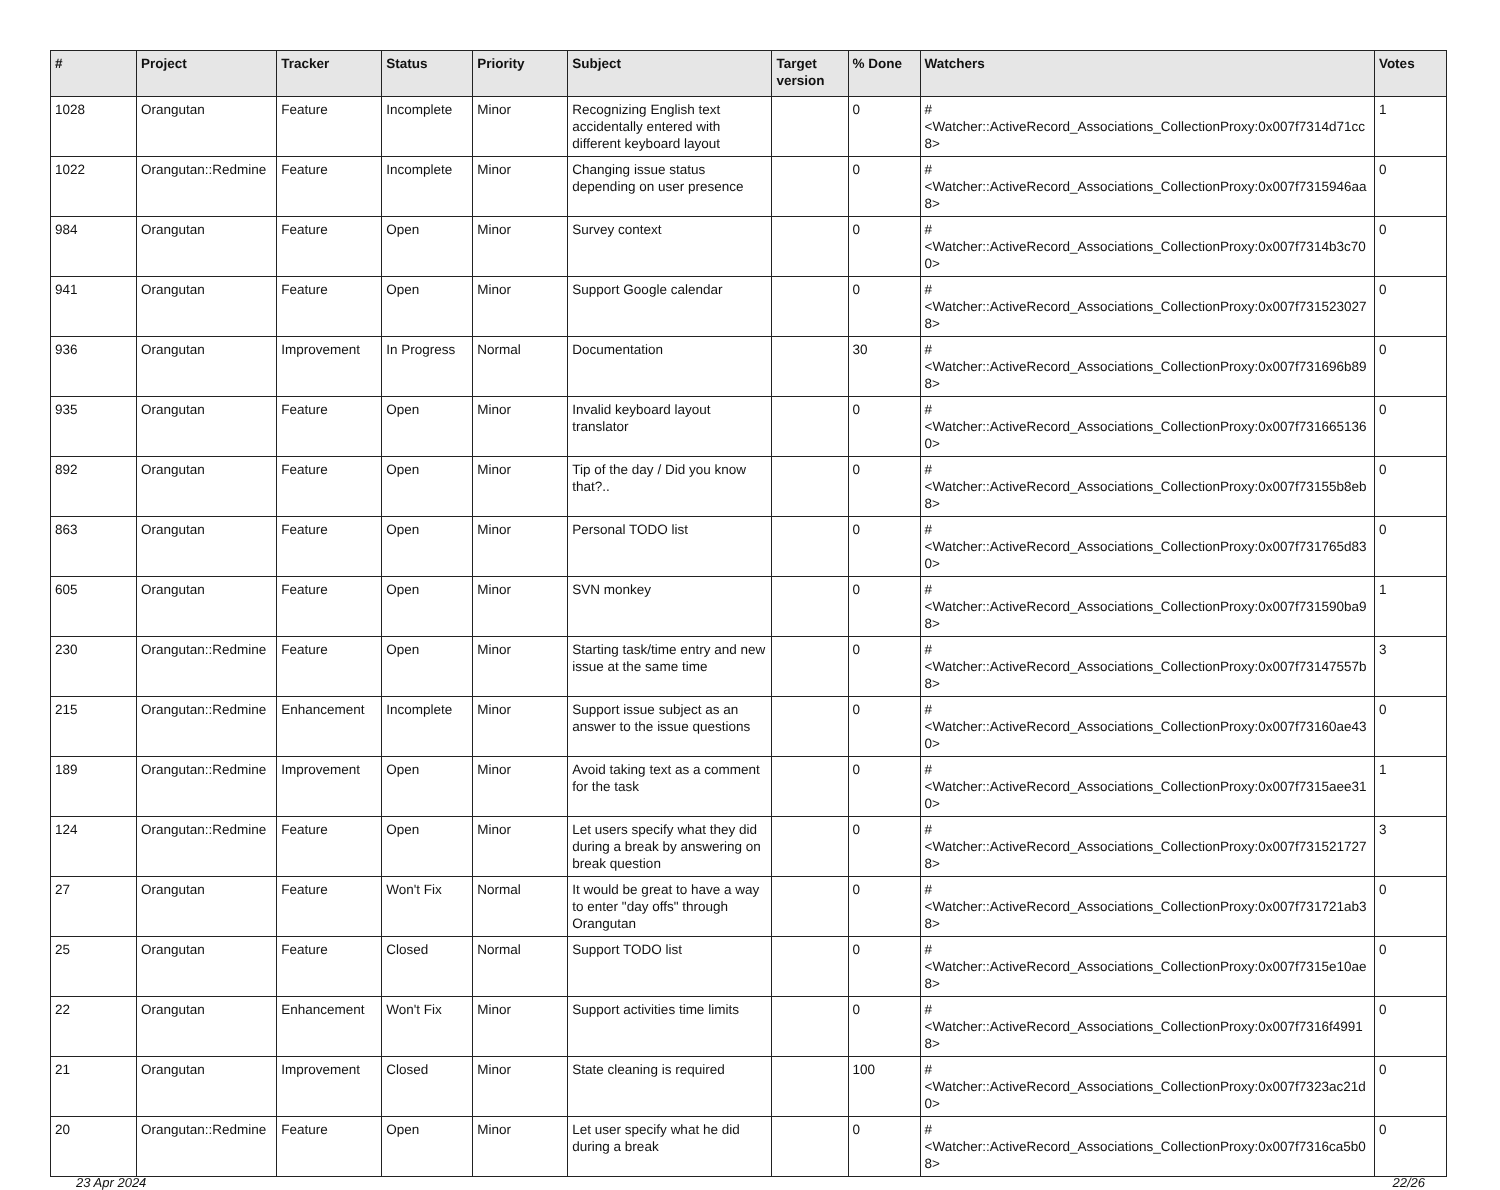| # | Project | Tracker | Status | Priority | Subject | Target version | % Done | Watchers | Votes |
| --- | --- | --- | --- | --- | --- | --- | --- | --- | --- |
| 1028 | Orangutan | Feature | Incomplete | Minor | Recognizing English text accidentally entered with different keyboard layout | | 0 | #<Watcher::ActiveRecord_Associations_CollectionProxy:0x007f7314d71cc8> | 1 |
| 1022 | Orangutan::Redmine | Feature | Incomplete | Minor | Changing issue status depending on user presence | | 0 | #<Watcher::ActiveRecord_Associations_CollectionProxy:0x007f7315946aa8> | 0 |
| 984 | Orangutan | Feature | Open | Minor | Survey context | | 0 | #<Watcher::ActiveRecord_Associations_CollectionProxy:0x007f7314b3c700> | 0 |
| 941 | Orangutan | Feature | Open | Minor | Support Google calendar | | 0 | #<Watcher::ActiveRecord_Associations_CollectionProxy:0x007f7315230278> | 0 |
| 936 | Orangutan | Improvement | In Progress | Normal | Documentation | | 30 | #<Watcher::ActiveRecord_Associations_CollectionProxy:0x007f731696b898> | 0 |
| 935 | Orangutan | Feature | Open | Minor | Invalid keyboard layout translator | | 0 | #<Watcher::ActiveRecord_Associations_CollectionProxy:0x007f7316651360> | 0 |
| 892 | Orangutan | Feature | Open | Minor | Tip of the day / Did you know that?.. | | 0 | #<Watcher::ActiveRecord_Associations_CollectionProxy:0x007f73155b8eb8> | 0 |
| 863 | Orangutan | Feature | Open | Minor | Personal TODO list | | 0 | #<Watcher::ActiveRecord_Associations_CollectionProxy:0x007f731765d830> | 0 |
| 605 | Orangutan | Feature | Open | Minor | SVN monkey | | 0 | #<Watcher::ActiveRecord_Associations_CollectionProxy:0x007f731590ba98> | 1 |
| 230 | Orangutan::Redmine | Feature | Open | Minor | Starting task/time entry and new issue at the same time | | 0 | #<Watcher::ActiveRecord_Associations_CollectionProxy:0x007f73147557b8> | 3 |
| 215 | Orangutan::Redmine | Enhancement | Incomplete | Minor | Support issue subject as an answer to the issue questions | | 0 | #<Watcher::ActiveRecord_Associations_CollectionProxy:0x007f73160ae430> | 0 |
| 189 | Orangutan::Redmine | Improvement | Open | Minor | Avoid taking text as a comment for the task | | 0 | #<Watcher::ActiveRecord_Associations_CollectionProxy:0x007f7315aee310> | 1 |
| 124 | Orangutan::Redmine | Feature | Open | Minor | Let users specify what they did during a break by answering on break question | | 0 | #<Watcher::ActiveRecord_Associations_CollectionProxy:0x007f7315217278> | 3 |
| 27 | Orangutan | Feature | Won't Fix | Normal | It would be great to have a way to enter "day offs" through Orangutan | | 0 | #<Watcher::ActiveRecord_Associations_CollectionProxy:0x007f731721ab38> | 0 |
| 25 | Orangutan | Feature | Closed | Normal | Support TODO list | | 0 | #<Watcher::ActiveRecord_Associations_CollectionProxy:0x007f7315e10ae8> | 0 |
| 22 | Orangutan | Enhancement | Won't Fix | Minor | Support activities time limits | | 0 | #<Watcher::ActiveRecord_Associations_CollectionProxy:0x007f7316f49918> | 0 |
| 21 | Orangutan | Improvement | Closed | Minor | State cleaning is required | | 100 | #<Watcher::ActiveRecord_Associations_CollectionProxy:0x007f7323ac21d0> | 0 |
| 20 | Orangutan::Redmine | Feature | Open | Minor | Let user specify what he did during a break | | 0 | #<Watcher::ActiveRecord_Associations_CollectionProxy:0x007f7316ca5b08> | 0 |
23 Apr 2024 22/26